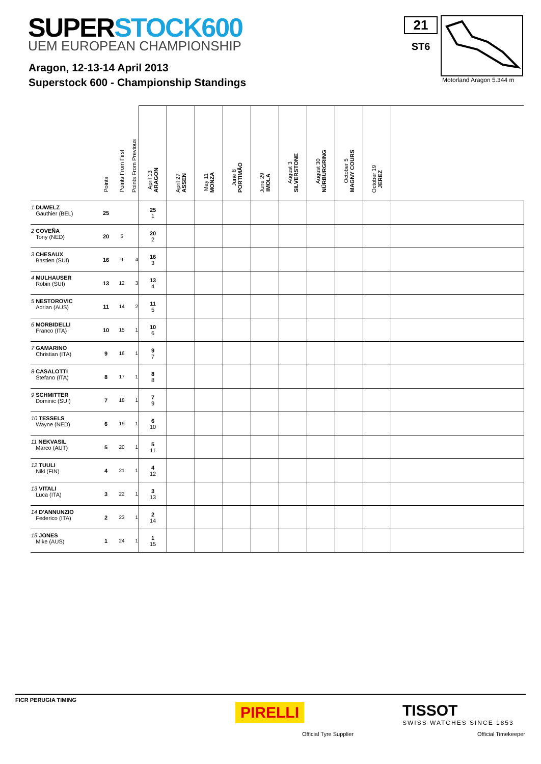SUPERSTOCK600
UEM EUROPEAN CHAMPIONSHIP
Aragon, 12-13-14 April 2013
Superstock 600 - Championship Standings
21
ST6
Motorland Aragon 5.344 m
| | Points | Points From First | Points From Previous | April 13 ARAGON | April 27 ASSEN | May 11 MONZA | June 8 PORTIMÃO | June 29 IMOLA | August 3 SILVERSTONE | August 30 NÜRBURGRING | October 5 MAGNY COURS | October 19 JEREZ | |
| --- | --- | --- | --- | --- | --- | --- | --- | --- | --- | --- | --- | --- | --- |
| 1 DUWELZ Gauthier (BEL) | 25 | | | 25 1 | | | | | | | | | |
| 2 COVEÑA Tony (NED) | 20 | 5 | | 20 2 | | | | | | | | | |
| 3 CHESAUX Bastien (SUI) | 16 | 9 | 4 | 16 3 | | | | | | | | | |
| 4 MULHAUSER Robin (SUI) | 13 | 12 | 3 | 13 4 | | | | | | | | | |
| 5 NESTOROVIC Adrian (AUS) | 11 | 14 | 2 | 11 5 | | | | | | | | | |
| 6 MORBIDELLI Franco (ITA) | 10 | 15 | 1 | 10 6 | | | | | | | | | |
| 7 GAMARINO Christian (ITA) | 9 | 16 | 1 | 9 7 | | | | | | | | | |
| 8 CASALOTTI Stefano (ITA) | 8 | 17 | 1 | 8 8 | | | | | | | | | |
| 9 SCHMITTER Dominic (SUI) | 7 | 18 | 1 | 7 9 | | | | | | | | | |
| 10 TESSELS Wayne (NED) | 6 | 19 | 1 | 6 10 | | | | | | | | | |
| 11 NEKVASIL Marco (AUT) | 5 | 20 | 1 | 5 11 | | | | | | | | | |
| 12 TUULI Niki (FIN) | 4 | 21 | 1 | 4 12 | | | | | | | | | |
| 13 VITALI Luca (ITA) | 3 | 22 | 1 | 3 13 | | | | | | | | | |
| 14 D'ANNUNZIO Federico (ITA) | 2 | 23 | 1 | 2 14 | | | | | | | | | |
| 15 JONES Mike (AUS) | 1 | 24 | 1 | 1 15 | | | | | | | | | |
FICR PERUGIA TIMING
PIRELLI TISSOT
SWISS WATCHES SINCE 1853
Official Tyre Supplier Official Timekeeper